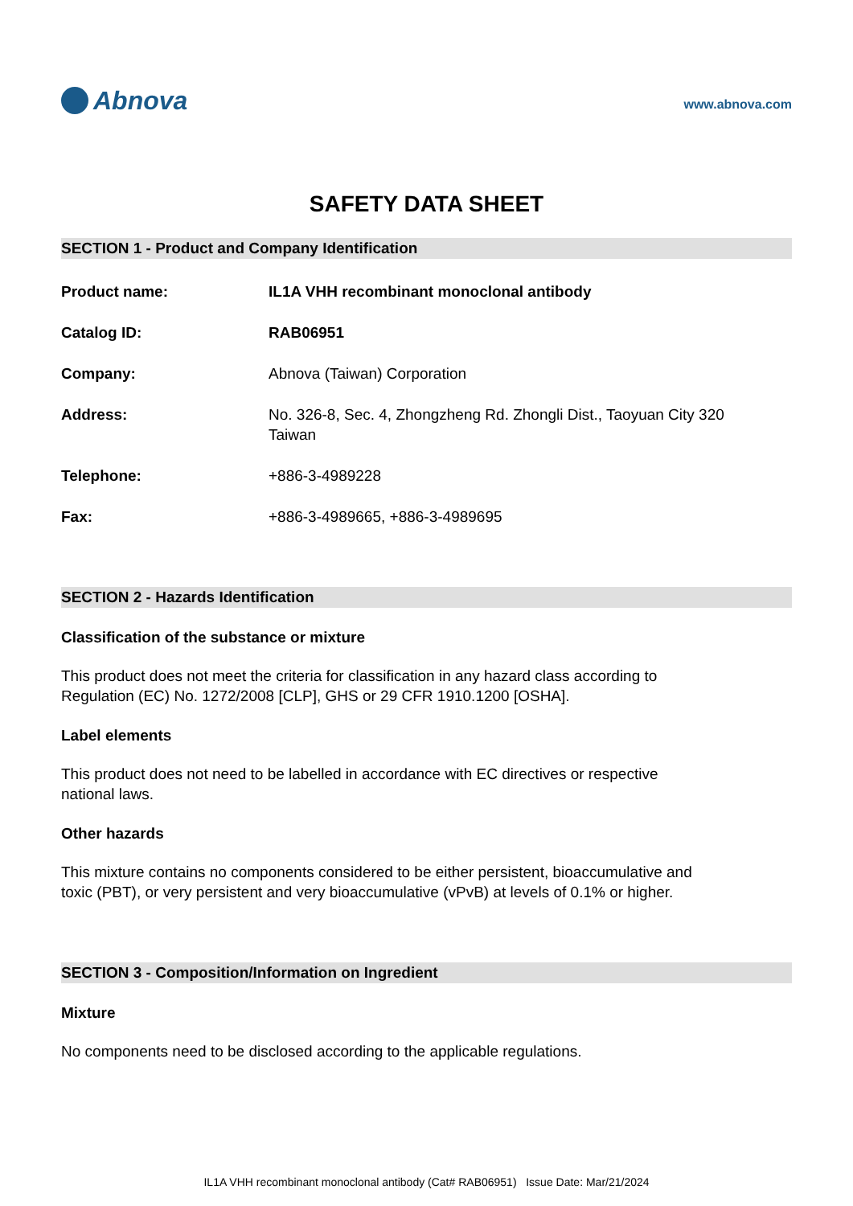Abnova
www.abnova.com
SAFETY DATA SHEET
SECTION 1 - Product and Company Identification
Product name: IL1A VHH recombinant monoclonal antibody
Catalog ID: RAB06951
Company: Abnova (Taiwan) Corporation
Address: No. 326-8, Sec. 4, Zhongzheng Rd. Zhongli Dist., Taoyuan City 320
Taiwan
Telephone: +886-3-4989228
Fax: +886-3-4989665, +886-3-4989695
SECTION 2 - Hazards Identification
Classification of the substance or mixture
This product does not meet the criteria for classification in any hazard class according to Regulation (EC) No. 1272/2008 [CLP], GHS or 29 CFR 1910.1200 [OSHA].
Label elements
This product does not need to be labelled in accordance with EC directives or respective national laws.
Other hazards
This mixture contains no components considered to be either persistent, bioaccumulative and toxic (PBT), or very persistent and very bioaccumulative (vPvB) at levels of 0.1% or higher.
SECTION 3 - Composition/Information on Ingredient
Mixture
No components need to be disclosed according to the applicable regulations.
IL1A VHH recombinant monoclonal antibody (Cat# RAB06951) Issue Date: Mar/21/2024